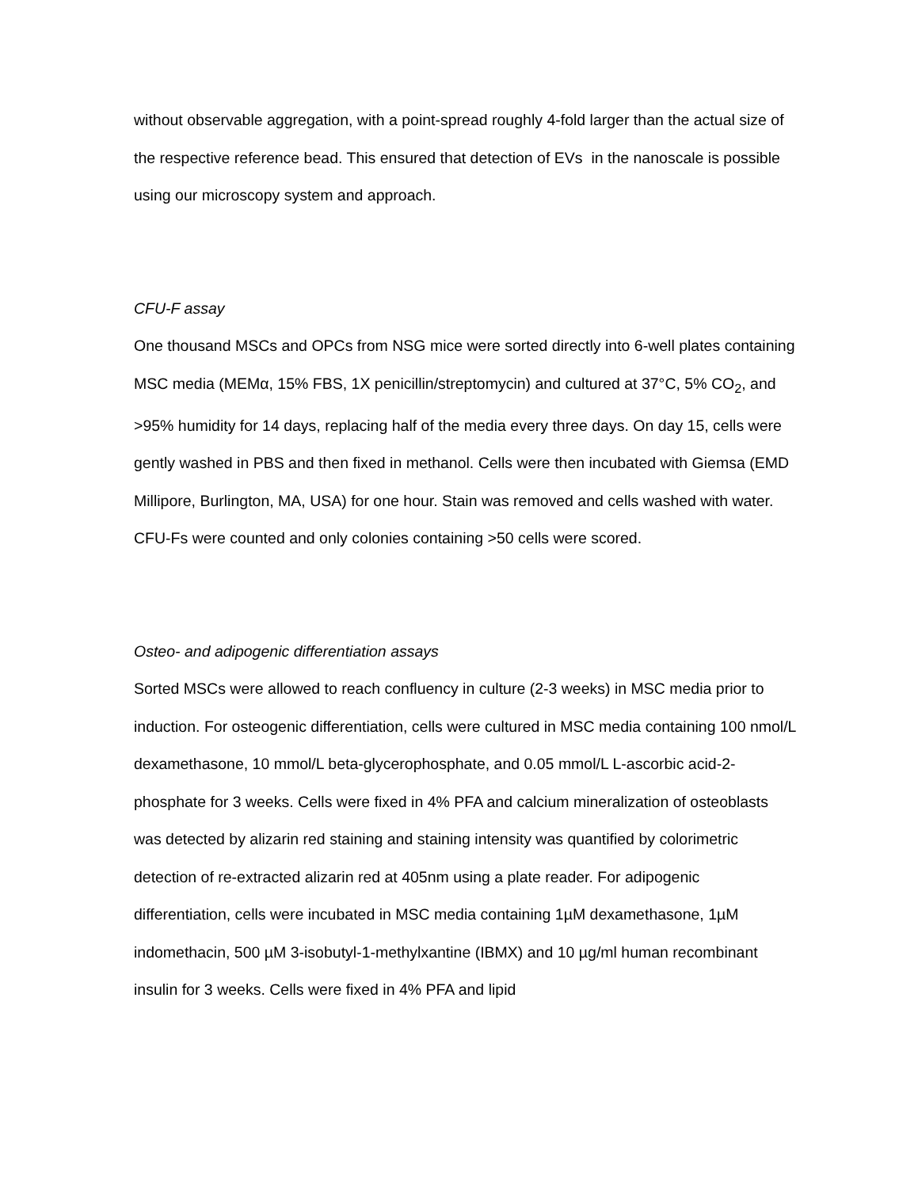without observable aggregation, with a point-spread roughly 4-fold larger than the actual size of the respective reference bead. This ensured that detection of EVs in the nanoscale is possible using our microscopy system and approach.
CFU-F assay
One thousand MSCs and OPCs from NSG mice were sorted directly into 6-well plates containing MSC media (MEMα, 15% FBS, 1X penicillin/streptomycin) and cultured at 37°C, 5% CO<sub>2</sub>, and >95% humidity for 14 days, replacing half of the media every three days. On day 15, cells were gently washed in PBS and then fixed in methanol. Cells were then incubated with Giemsa (EMD Millipore, Burlington, MA, USA) for one hour. Stain was removed and cells washed with water. CFU-Fs were counted and only colonies containing >50 cells were scored.
Osteo- and adipogenic differentiation assays
Sorted MSCs were allowed to reach confluency in culture (2-3 weeks) in MSC media prior to induction. For osteogenic differentiation, cells were cultured in MSC media containing 100 nmol/L dexamethasone, 10 mmol/L beta-glycerophosphate, and 0.05 mmol/L L-ascorbic acid-2-phosphate for 3 weeks. Cells were fixed in 4% PFA and calcium mineralization of osteoblasts was detected by alizarin red staining and staining intensity was quantified by colorimetric detection of re-extracted alizarin red at 405nm using a plate reader. For adipogenic differentiation, cells were incubated in MSC media containing 1µM dexamethasone, 1µM indomethacin, 500 µM 3-isobutyl-1-methylxantine (IBMX) and 10 µg/ml human recombinant insulin for 3 weeks. Cells were fixed in 4% PFA and lipid